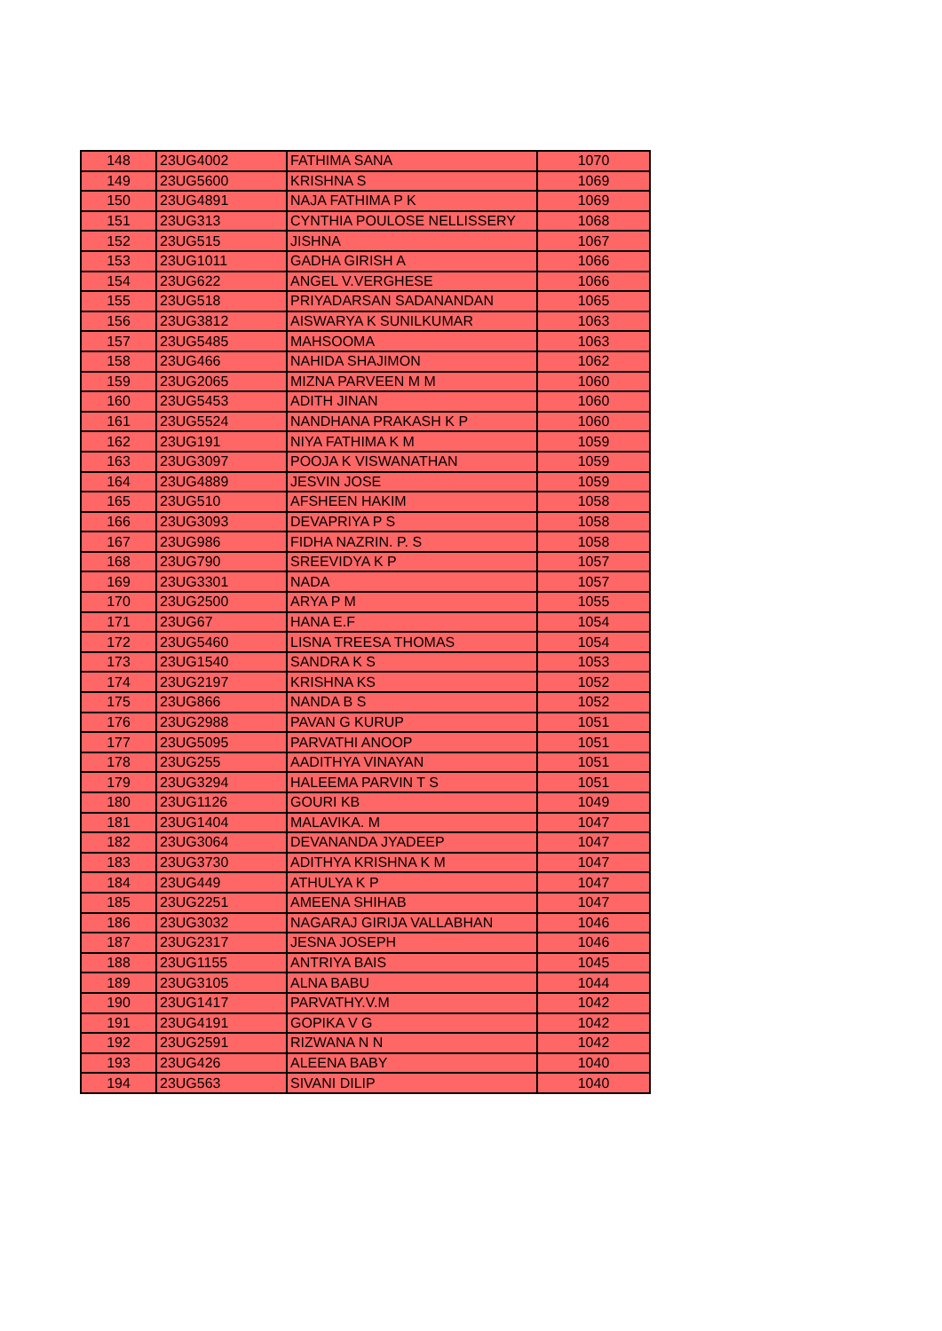| 148 | 23UG4002 | FATHIMA SANA | 1070 |
| 149 | 23UG5600 | KRISHNA S | 1069 |
| 150 | 23UG4891 | NAJA FATHIMA P K | 1069 |
| 151 | 23UG313 | CYNTHIA POULOSE NELLISSERY | 1068 |
| 152 | 23UG515 | JISHNA | 1067 |
| 153 | 23UG1011 | GADHA GIRISH A | 1066 |
| 154 | 23UG622 | ANGEL V.VERGHESE | 1066 |
| 155 | 23UG518 | PRIYADARSAN SADANANDAN | 1065 |
| 156 | 23UG3812 | AISWARYA K SUNILKUMAR | 1063 |
| 157 | 23UG5485 | MAHSOOMA | 1063 |
| 158 | 23UG466 | NAHIDA SHAJIMON | 1062 |
| 159 | 23UG2065 | MIZNA PARVEEN M M | 1060 |
| 160 | 23UG5453 | ADITH JINAN | 1060 |
| 161 | 23UG5524 | NANDHANA PRAKASH K P | 1060 |
| 162 | 23UG191 | NIYA FATHIMA K M | 1059 |
| 163 | 23UG3097 | POOJA K VISWANATHAN | 1059 |
| 164 | 23UG4889 | JESVIN JOSE | 1059 |
| 165 | 23UG510 | AFSHEEN HAKIM | 1058 |
| 166 | 23UG3093 | DEVAPRIYA P S | 1058 |
| 167 | 23UG986 | FIDHA NAZRIN. P. S | 1058 |
| 168 | 23UG790 | SREEVIDYA K P | 1057 |
| 169 | 23UG3301 | NADA | 1057 |
| 170 | 23UG2500 | ARYA P M | 1055 |
| 171 | 23UG67 | HANA E.F | 1054 |
| 172 | 23UG5460 | LISNA TREESA THOMAS | 1054 |
| 173 | 23UG1540 | SANDRA K S | 1053 |
| 174 | 23UG2197 | KRISHNA KS | 1052 |
| 175 | 23UG866 | NANDA B S | 1052 |
| 176 | 23UG2988 | PAVAN G KURUP | 1051 |
| 177 | 23UG5095 | PARVATHI ANOOP | 1051 |
| 178 | 23UG255 | AADITHYA VINAYAN | 1051 |
| 179 | 23UG3294 | HALEEMA PARVIN T S | 1051 |
| 180 | 23UG1126 | GOURI KB | 1049 |
| 181 | 23UG1404 | MALAVIKA. M | 1047 |
| 182 | 23UG3064 | DEVANANDA JYADEEP | 1047 |
| 183 | 23UG3730 | ADITHYA KRISHNA K M | 1047 |
| 184 | 23UG449 | ATHULYA K P | 1047 |
| 185 | 23UG2251 | AMEENA SHIHAB | 1047 |
| 186 | 23UG3032 | NAGARAJ GIRIJA VALLABHAN | 1046 |
| 187 | 23UG2317 | JESNA JOSEPH | 1046 |
| 188 | 23UG1155 | ANTRIYA BAIS | 1045 |
| 189 | 23UG3105 | ALNA BABU | 1044 |
| 190 | 23UG1417 | PARVATHY.V.M | 1042 |
| 191 | 23UG4191 | GOPIKA V G | 1042 |
| 192 | 23UG2591 | RIZWANA N N | 1042 |
| 193 | 23UG426 | ALEENA BABY | 1040 |
| 194 | 23UG563 | SIVANI DILIP | 1040 |